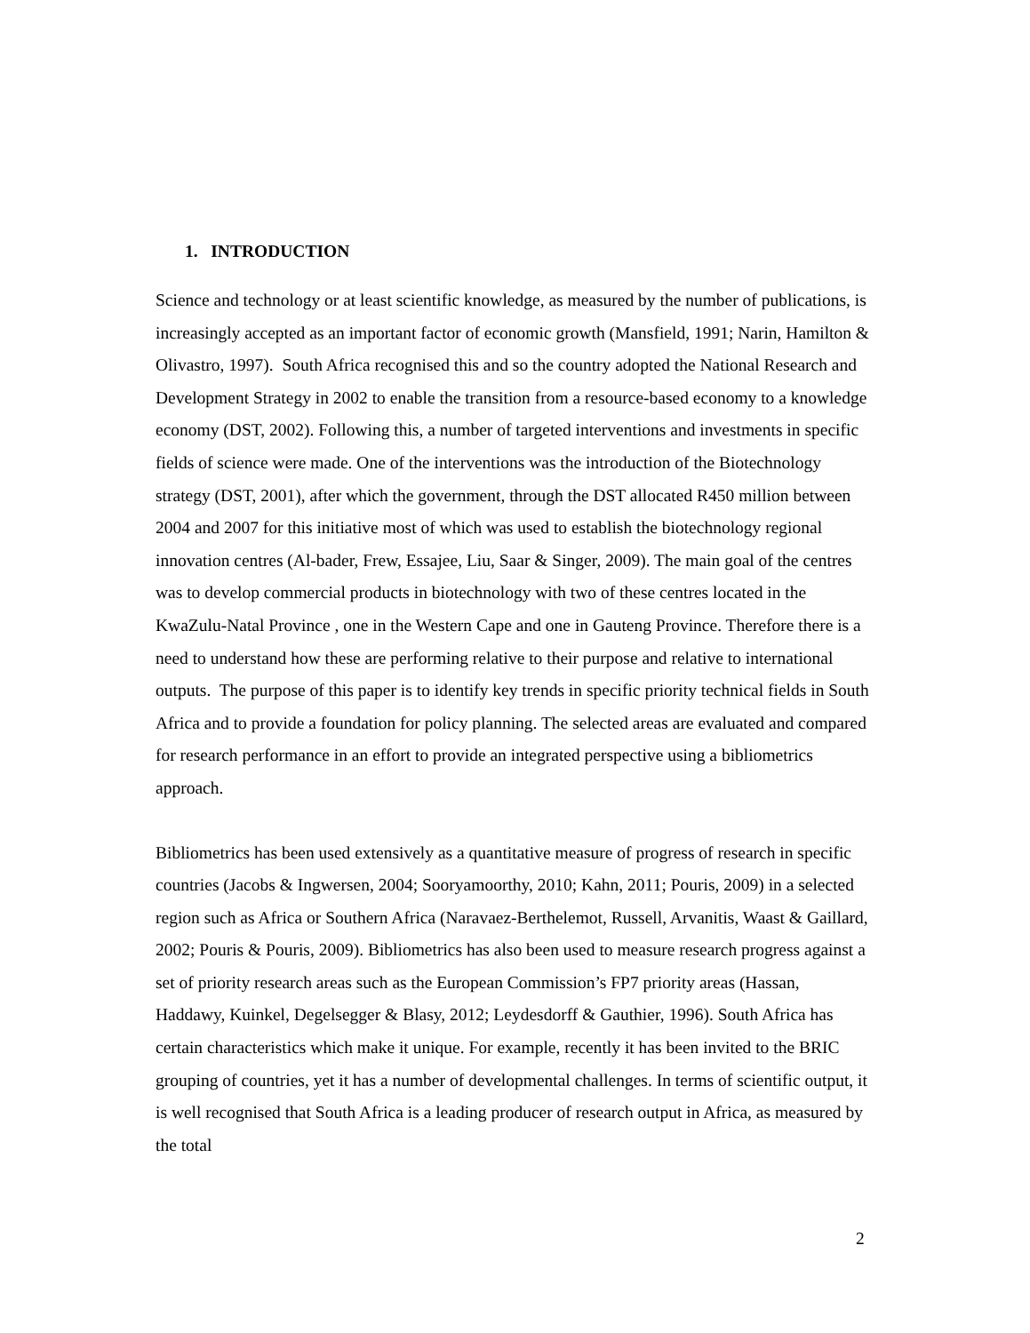1. INTRODUCTION
Science and technology or at least scientific knowledge, as measured by the number of publications, is increasingly accepted as an important factor of economic growth (Mansfield, 1991; Narin, Hamilton & Olivastro, 1997). South Africa recognised this and so the country adopted the National Research and Development Strategy in 2002 to enable the transition from a resource-based economy to a knowledge economy (DST, 2002). Following this, a number of targeted interventions and investments in specific fields of science were made. One of the interventions was the introduction of the Biotechnology strategy (DST, 2001), after which the government, through the DST allocated R450 million between 2004 and 2007 for this initiative most of which was used to establish the biotechnology regional innovation centres (Al-bader, Frew, Essajee, Liu, Saar & Singer, 2009). The main goal of the centres was to develop commercial products in biotechnology with two of these centres located in the KwaZulu-Natal Province , one in the Western Cape and one in Gauteng Province. Therefore there is a need to understand how these are performing relative to their purpose and relative to international outputs. The purpose of this paper is to identify key trends in specific priority technical fields in South Africa and to provide a foundation for policy planning. The selected areas are evaluated and compared for research performance in an effort to provide an integrated perspective using a bibliometrics approach.
Bibliometrics has been used extensively as a quantitative measure of progress of research in specific countries (Jacobs & Ingwersen, 2004; Sooryamoorthy, 2010; Kahn, 2011; Pouris, 2009) in a selected region such as Africa or Southern Africa (Naravaez-Berthelemot, Russell, Arvanitis, Waast & Gaillard, 2002; Pouris & Pouris, 2009). Bibliometrics has also been used to measure research progress against a set of priority research areas such as the European Commission’s FP7 priority areas (Hassan, Haddawy, Kuinkel, Degelsegger & Blasy, 2012; Leydesdorff & Gauthier, 1996). South Africa has certain characteristics which make it unique. For example, recently it has been invited to the BRIC grouping of countries, yet it has a number of developmental challenges. In terms of scientific output, it is well recognised that South Africa is a leading producer of research output in Africa, as measured by the total
2